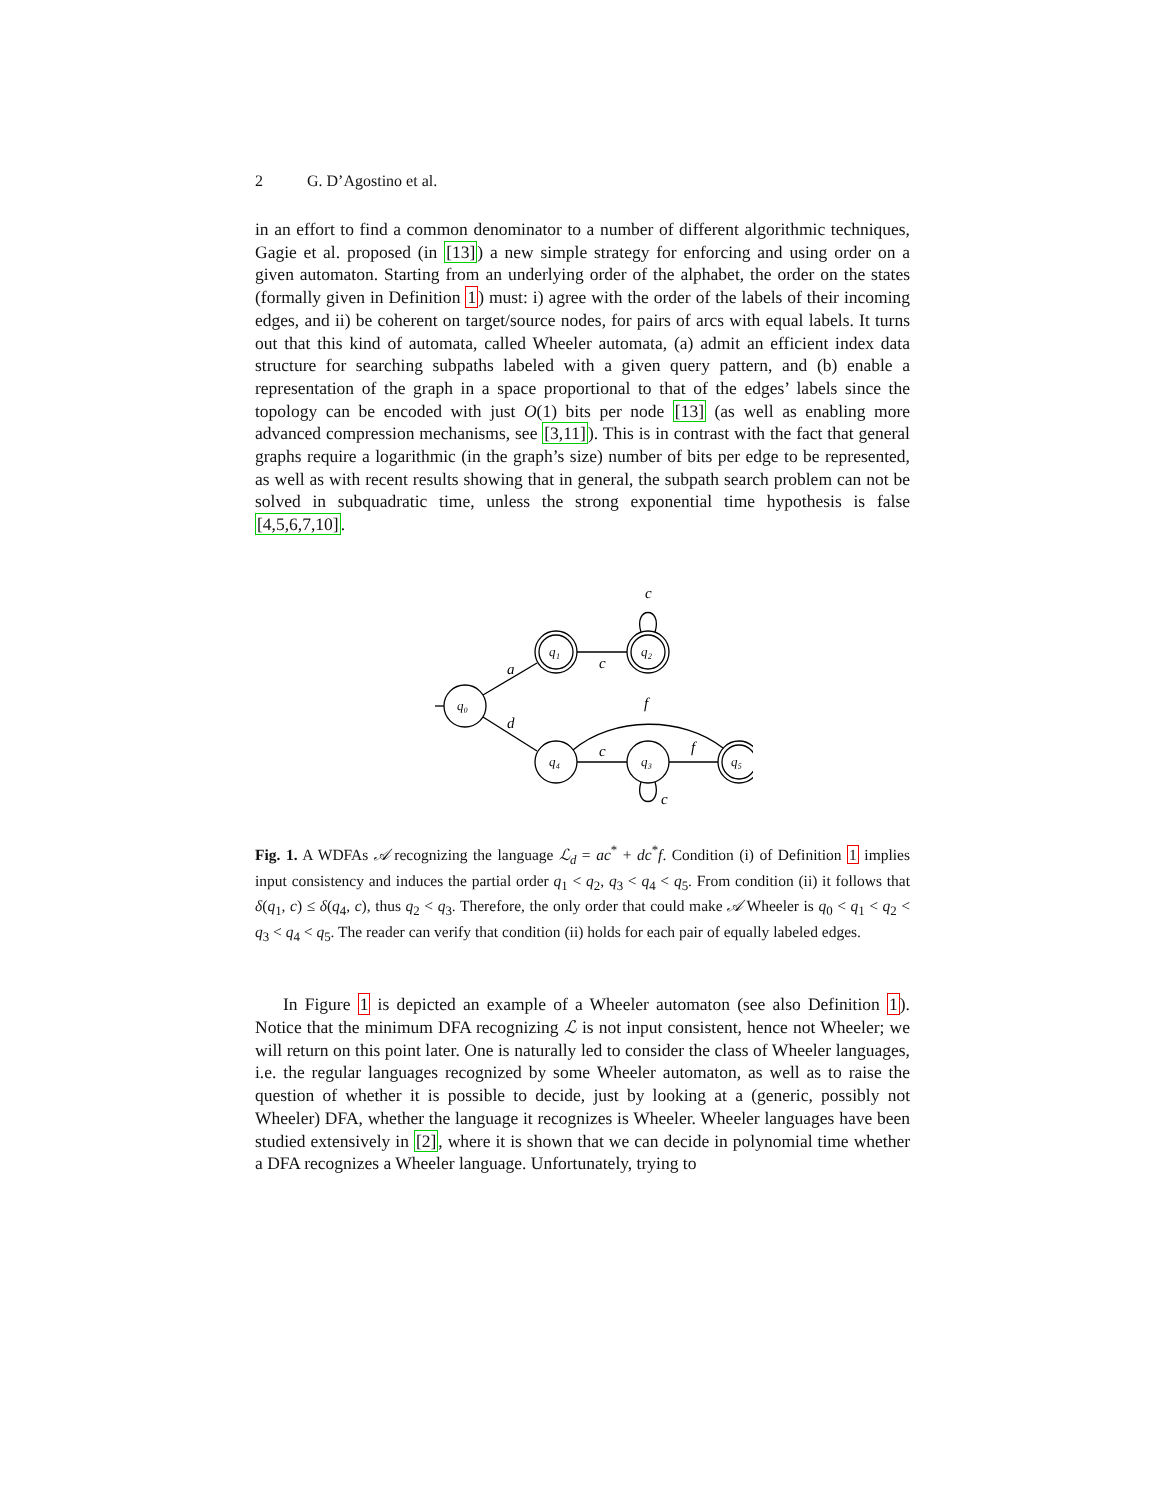2 G. D’Agostino et al.
in an effort to find a common denominator to a number of different algorithmic techniques, Gagie et al. proposed (in [13]) a new simple strategy for enforcing and using order on a given automaton. Starting from an underlying order of the alphabet, the order on the states (formally given in Definition 1) must: i) agree with the order of the labels of their incoming edges, and ii) be coherent on target/source nodes, for pairs of arcs with equal labels. It turns out that this kind of automata, called Wheeler automata, (a) admit an efficient index data structure for searching subpaths labeled with a given query pattern, and (b) enable a representation of the graph in a space proportional to that of the edges’ labels since the topology can be encoded with just O(1) bits per node [13] (as well as enabling more advanced compression mechanisms, see [3,11]). This is in contrast with the fact that general graphs require a logarithmic (in the graph’s size) number of bits per edge to be represented, as well as with recent results showing that in general, the subpath search problem can not be solved in subquadratic time, unless the strong exponential time hypothesis is false [4,5,6,7,10].
c
a
c
d
f
c
f
c
q₀
q₁
q₂
q₄
q₃
q₅
Fig. 1. A WDFAs 𝒜 recognizing the language ℒ<sub>d</sub> = ac<sup>*</sup> + dc<sup>*</sup>f. Condition (i) of Definition 1 implies input consistency and induces the partial order q<sub>1</sub> < q<sub>2</sub>, q<sub>3</sub> < q<sub>4</sub> < q<sub>5</sub>. From condition (ii) it follows that δ(q<sub>1</sub>, c) ≤ δ(q<sub>4</sub>, c), thus q<sub>2</sub> < q<sub>3</sub>. Therefore, the only order that could make 𝒜 Wheeler is q<sub>0</sub> < q<sub>1</sub> < q<sub>2</sub> < q<sub>3</sub> < q<sub>4</sub> < q<sub>5</sub>. The reader can verify that condition (ii) holds for each pair of equally labeled edges.
In Figure 1 is depicted an example of a Wheeler automaton (see also Definition 1). Notice that the minimum DFA recognizing ℒ is not input consistent, hence not Wheeler; we will return on this point later. One is naturally led to consider the class of Wheeler languages, i.e. the regular languages recognized by some Wheeler automaton, as well as to raise the question of whether it is possible to decide, just by looking at a (generic, possibly not Wheeler) DFA, whether the language it recognizes is Wheeler. Wheeler languages have been studied extensively in [2], where it is shown that we can decide in polynomial time whether a DFA recognizes a Wheeler language. Unfortunately, trying to